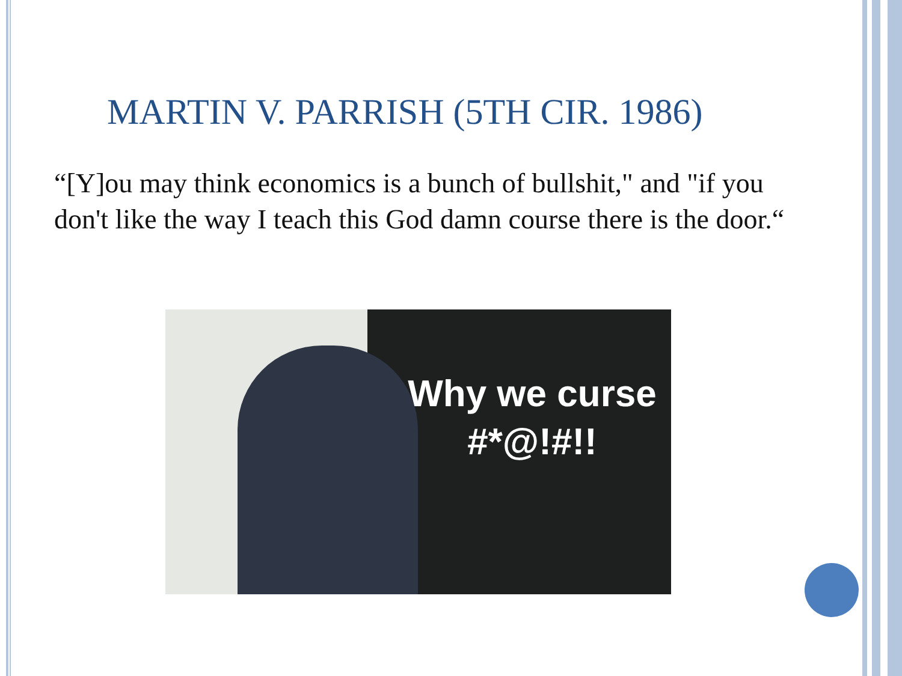MARTIN V. PARRISH (5TH CIR. 1986)
“[Y]ou may think economics is a bunch of bullshit," and "if you don't like the way I teach this God damn course there is the door.“
Why we curse
#*@!#!!